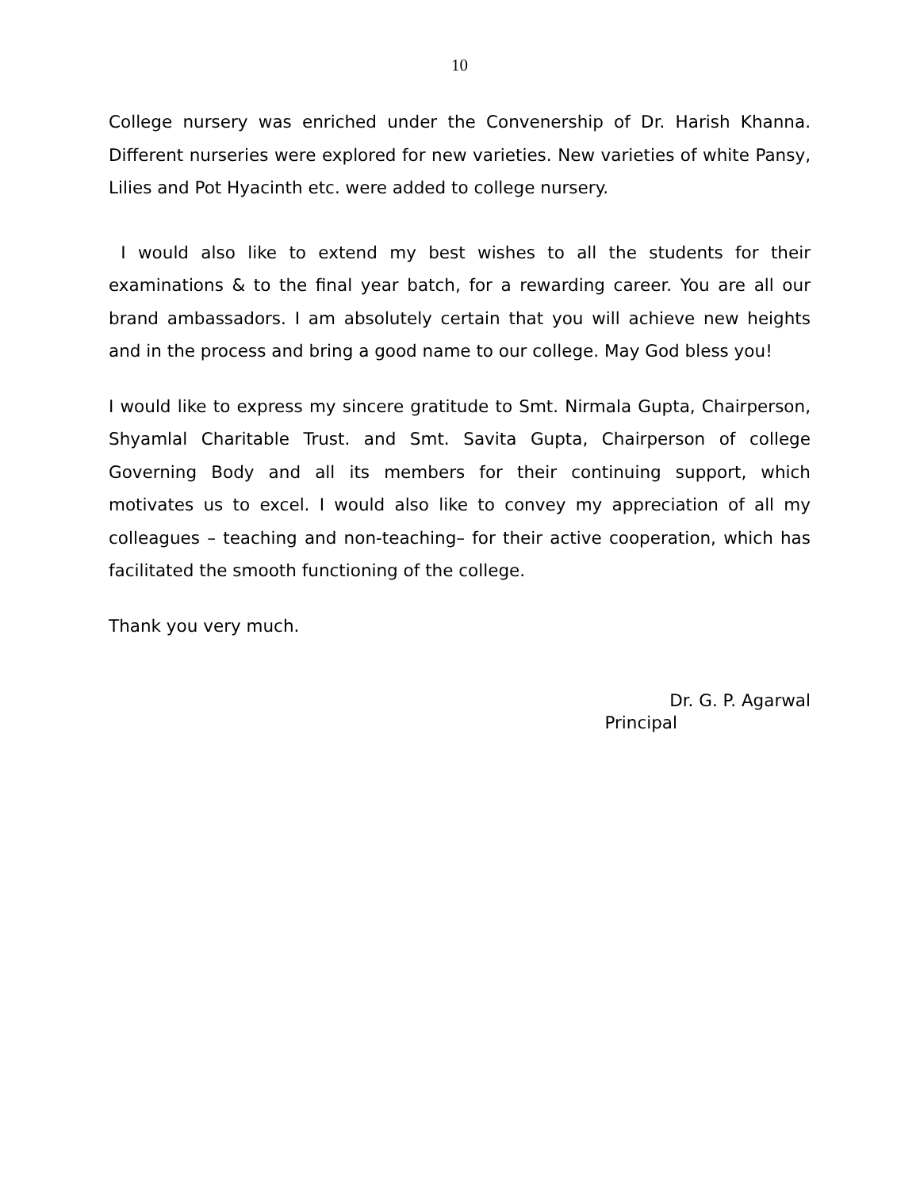10
College nursery was enriched under the Convenership of Dr. Harish Khanna. Different nurseries were explored for new varieties. New varieties of white Pansy, Lilies and Pot Hyacinth etc. were added to college nursery.
I would also like to extend my best wishes to all the students for their examinations & to the final year batch, for a rewarding career. You are all our brand ambassadors. I am absolutely certain that you will achieve new heights and in the process and bring a good name to our college. May God bless you!
I would like to express my sincere gratitude to Smt. Nirmala Gupta, Chairperson, Shyamlal Charitable Trust. and Smt. Savita Gupta, Chairperson of college Governing Body and all its members for their continuing support, which motivates us to excel. I would also like to convey my appreciation of all my colleagues – teaching and non-teaching– for their active cooperation, which has facilitated the smooth functioning of the college.
Thank you very much.
Dr. G. P. Agarwal
Principal